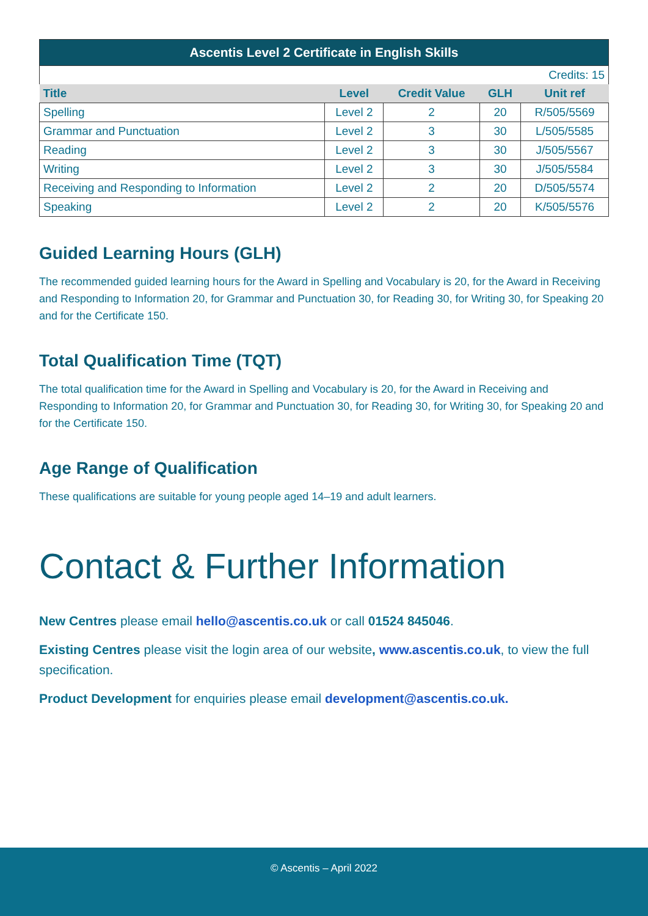| Ascentis Level 2 Certificate in English Skills | | | | |
| Credits: 15 | | | | |
| Title | Level | Credit Value | GLH | Unit ref |
| Spelling | Level 2 | 2 | 20 | R/505/5569 |
| Grammar and Punctuation | Level 2 | 3 | 30 | L/505/5585 |
| Reading | Level 2 | 3 | 30 | J/505/5567 |
| Writing | Level 2 | 3 | 30 | J/505/5584 |
| Receiving and Responding to Information | Level 2 | 2 | 20 | D/505/5574 |
| Speaking | Level 2 | 2 | 20 | K/505/5576 |
Guided Learning Hours (GLH)
The recommended guided learning hours for the Award in Spelling and Vocabulary is 20, for the Award in Receiving and Responding to Information 20, for Grammar and Punctuation 30, for Reading 30, for Writing 30, for Speaking 20 and for the Certificate 150.
Total Qualification Time (TQT)
The total qualification time for the Award in Spelling and Vocabulary is 20, for the Award in Receiving and Responding to Information 20, for Grammar and Punctuation 30, for Reading 30, for Writing 30, for Speaking 20 and for the Certificate 150.
Age Range of Qualification
These qualifications are suitable for young people aged 14–19 and adult learners.
Contact & Further Information
New Centres please email hello@ascentis.co.uk or call 01524 845046.
Existing Centres please visit the login area of our website, www.ascentis.co.uk, to view the full specification.
Product Development for enquiries please email development@ascentis.co.uk.
© Ascentis – April 2022